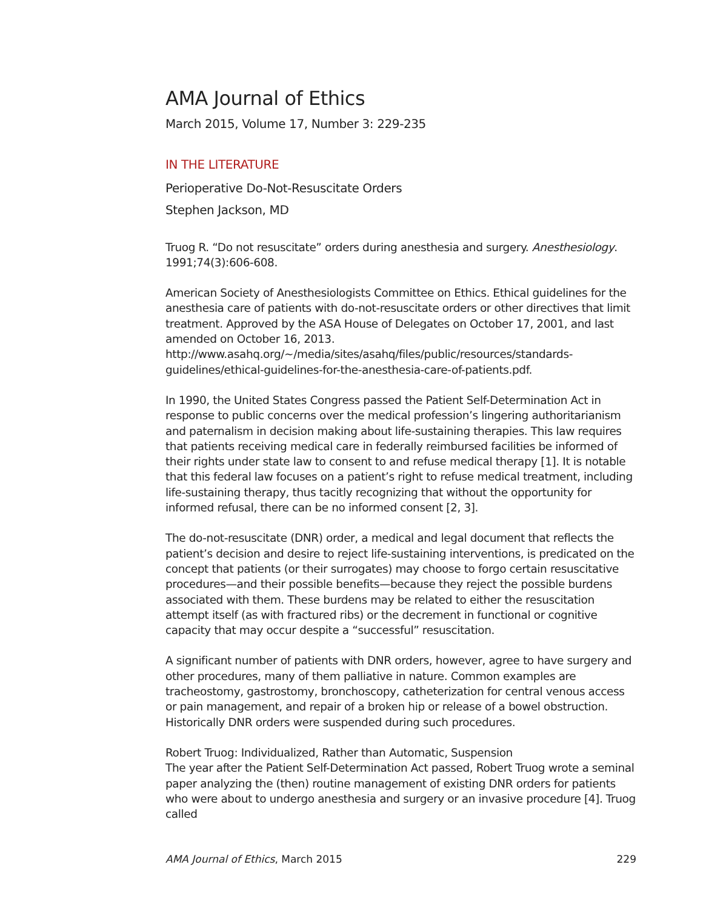AMA Journal of Ethics
March 2015, Volume 17, Number 3: 229-235
IN THE LITERATURE
Perioperative Do-Not-Resuscitate Orders
Stephen Jackson, MD
Truog R. “Do not resuscitate” orders during anesthesia and surgery. Anesthesiology. 1991;74(3):606-608.
American Society of Anesthesiologists Committee on Ethics. Ethical guidelines for the anesthesia care of patients with do-not-resuscitate orders or other directives that limit treatment. Approved by the ASA House of Delegates on October 17, 2001, and last amended on October 16, 2013.
http://www.asahq.org/~/media/sites/asahq/files/public/resources/standards-guidelines/ethical-guidelines-for-the-anesthesia-care-of-patients.pdf.
In 1990, the United States Congress passed the Patient Self-Determination Act in response to public concerns over the medical profession’s lingering authoritarianism and paternalism in decision making about life-sustaining therapies. This law requires that patients receiving medical care in federally reimbursed facilities be informed of their rights under state law to consent to and refuse medical therapy [1]. It is notable that this federal law focuses on a patient’s right to refuse medical treatment, including life-sustaining therapy, thus tacitly recognizing that without the opportunity for informed refusal, there can be no informed consent [2, 3].
The do-not-resuscitate (DNR) order, a medical and legal document that reflects the patient’s decision and desire to reject life-sustaining interventions, is predicated on the concept that patients (or their surrogates) may choose to forgo certain resuscitative procedures—and their possible benefits—because they reject the possible burdens associated with them. These burdens may be related to either the resuscitation attempt itself (as with fractured ribs) or the decrement in functional or cognitive capacity that may occur despite a “successful” resuscitation.
A significant number of patients with DNR orders, however, agree to have surgery and other procedures, many of them palliative in nature. Common examples are tracheostomy, gastrostomy, bronchoscopy, catheterization for central venous access or pain management, and repair of a broken hip or release of a bowel obstruction. Historically DNR orders were suspended during such procedures.
Robert Truog: Individualized, Rather than Automatic, Suspension
The year after the Patient Self-Determination Act passed, Robert Truog wrote a seminal paper analyzing the (then) routine management of existing DNR orders for patients who were about to undergo anesthesia and surgery or an invasive procedure [4]. Truog called
AMA Journal of Ethics, March 2015 229